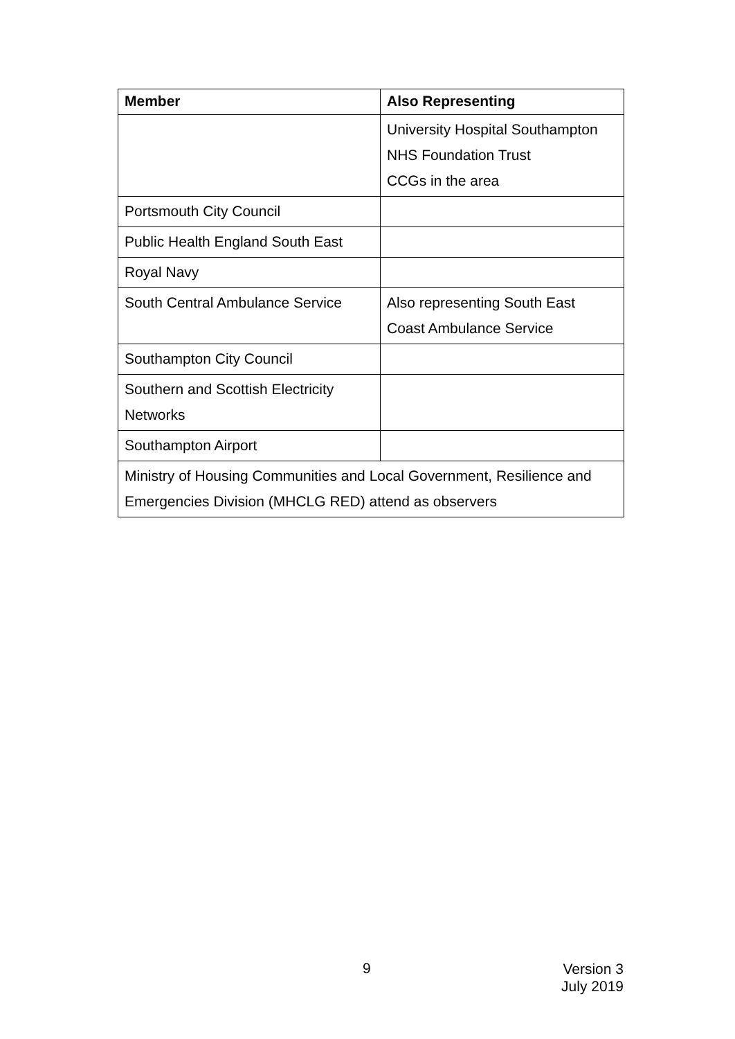| Member | Also Representing |
| --- | --- |
| | University Hospital Southampton NHS Foundation Trust CCGs in the area |
| Portsmouth City Council | |
| Public Health England South East | |
| Royal Navy | |
| South Central Ambulance Service | Also representing South East Coast Ambulance Service |
| Southampton City Council | |
| Southern and Scottish Electricity Networks | |
| Southampton Airport | |
| Ministry of Housing Communities and Local Government, Resilience and Emergencies Division (MHCLG RED) attend as observers | |
9
Version 3
July 2019